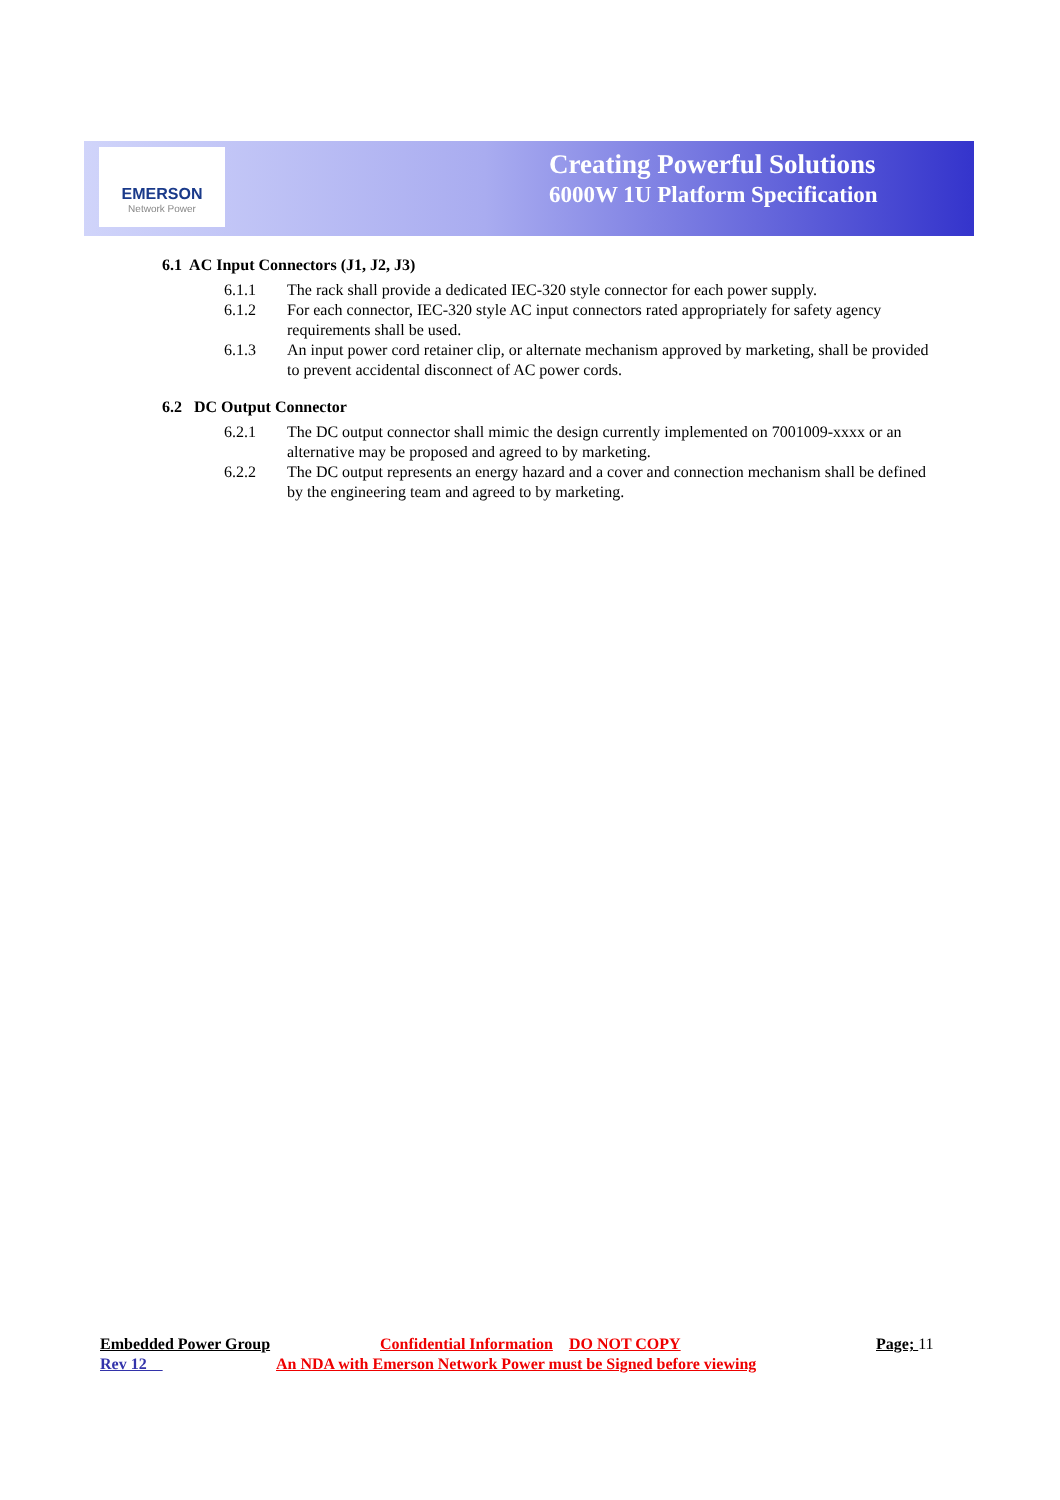EMERSON
Network Power
Creating Powerful Solutions
6000W 1U Platform Specification
6.1 AC Input Connectors (J1, J2, J3)
6.1.1 The rack shall provide a dedicated IEC-320 style connector for each power supply.
6.1.2 For each connector, IEC-320 style AC input connectors rated appropriately for safety agency requirements shall be used.
6.1.3 An input power cord retainer clip, or alternate mechanism approved by marketing, shall be provided to prevent accidental disconnect of AC power cords.
6.2 DC Output Connector
6.2.1 The DC output connector shall mimic the design currently implemented on 7001009-xxxx or an alternative may be proposed and agreed to by marketing.
6.2.2 The DC output represents an energy hazard and a cover and connection mechanism shall be defined by the engineering team and agreed to by marketing.
Embedded Power Group Confidential Information DO NOT COPY Page; 11
Rev 12 An NDA with Emerson Network Power must be Signed before viewing